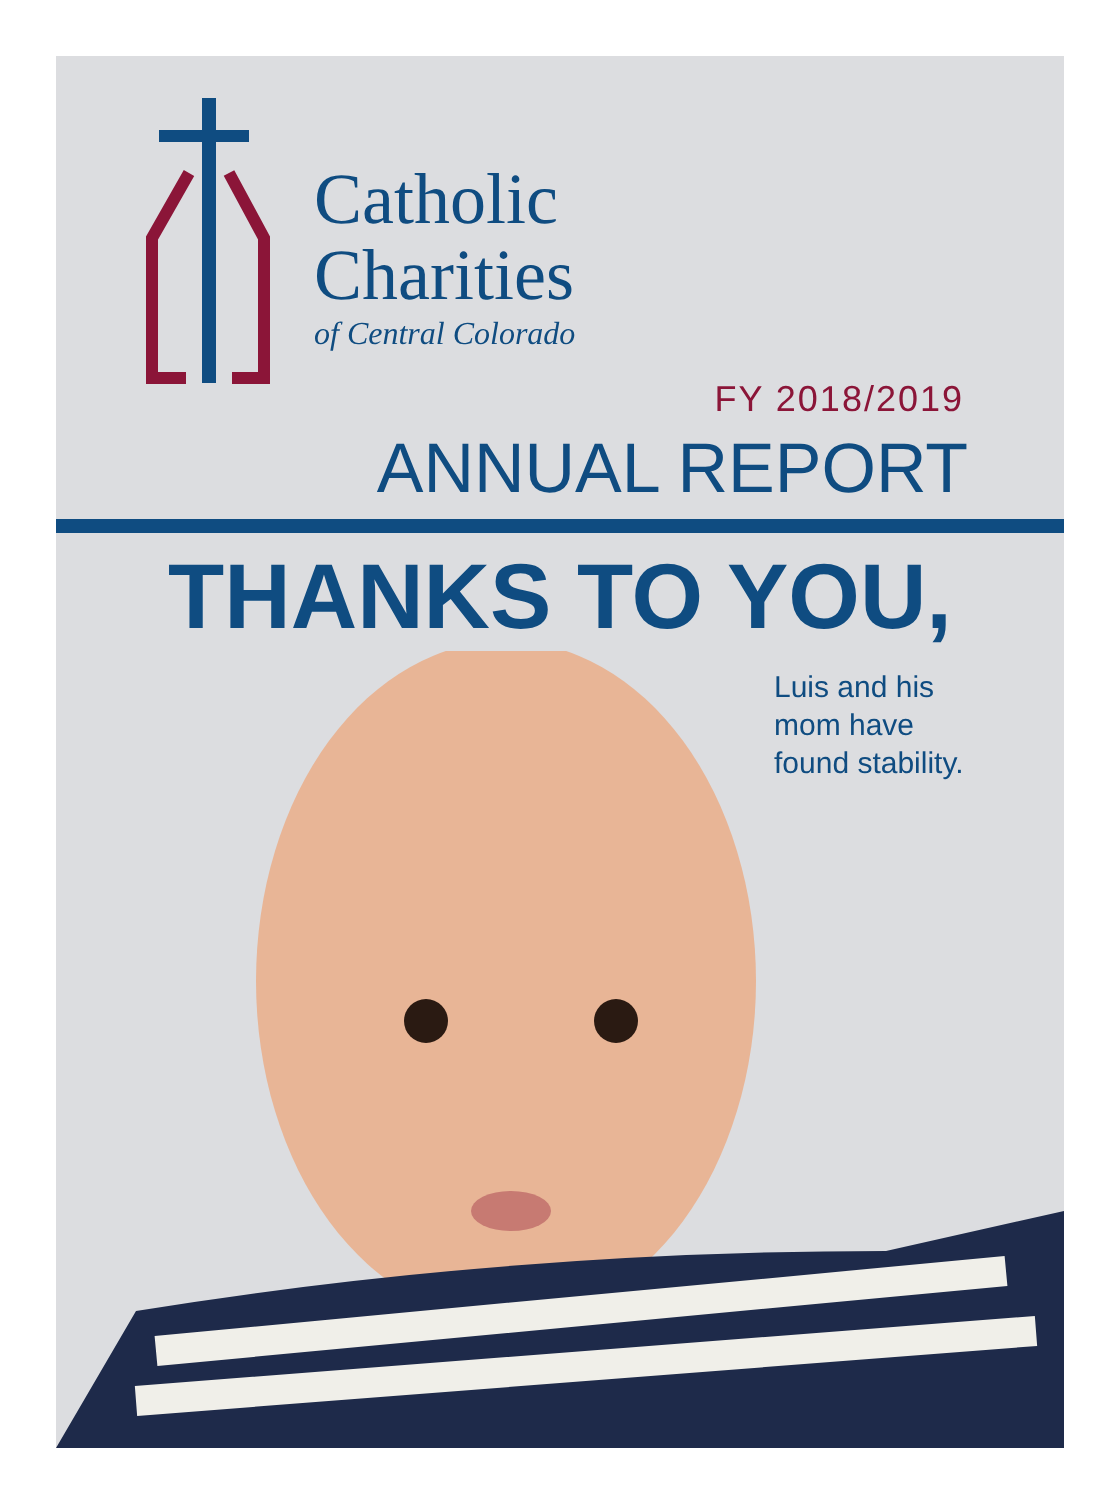Catholic
Charities
of Central Colorado
FY 2018/2019
ANNUAL REPORT
THANKS TO YOU,
Luis and his
mom have
found stability.